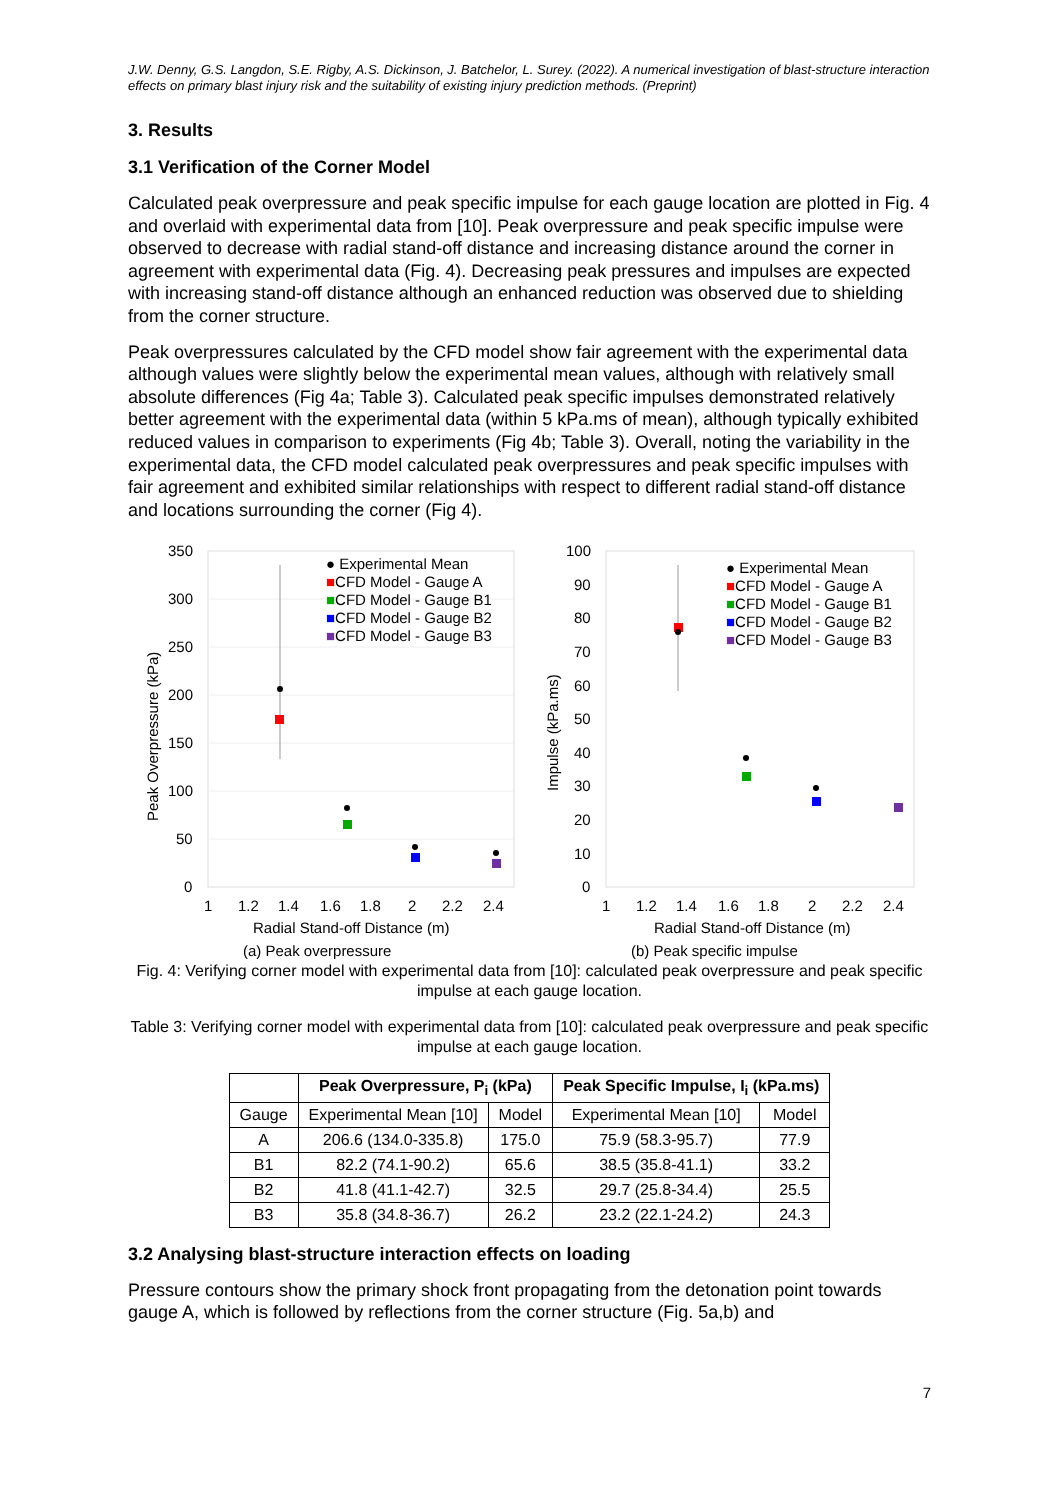J.W. Denny, G.S. Langdon, S.E. Rigby, A.S. Dickinson, J. Batchelor, L. Surey. (2022). A numerical investigation of blast-structure interaction effects on primary blast injury risk and the suitability of existing injury prediction methods. (Preprint)
3. Results
3.1 Verification of the Corner Model
Calculated peak overpressure and peak specific impulse for each gauge location are plotted in Fig. 4 and overlaid with experimental data from [10]. Peak overpressure and peak specific impulse were observed to decrease with radial stand-off distance and increasing distance around the corner in agreement with experimental data (Fig. 4). Decreasing peak pressures and impulses are expected with increasing stand-off distance although an enhanced reduction was observed due to shielding from the corner structure.
Peak overpressures calculated by the CFD model show fair agreement with the experimental data although values were slightly below the experimental mean values, although with relatively small absolute differences (Fig 4a; Table 3). Calculated peak specific impulses demonstrated relatively better agreement with the experimental data (within 5 kPa.ms of mean), although typically exhibited reduced values in comparison to experiments (Fig 4b; Table 3). Overall, noting the variability in the experimental data, the CFD model calculated peak overpressures and peak specific impulses with fair agreement and exhibited similar relationships with respect to different radial stand-off distance and locations surrounding the corner (Fig 4).
350
300
250
200
150
100
50
0
1
1.2
1.4
1.6
1.8
2
2.2
2.4
Peak Overpressure (kPa)
Radial Stand-off Distance (m)
(a) Peak overpressure
● Experimental Mean
■CFD Model - Gauge A
■CFD Model - Gauge B1
■CFD Model - Gauge B2
■CFD Model - Gauge B3
100
90
80
70
60
50
40
30
20
10
0
1
1.2
1.4
1.6
1.8
2
2.2
2.4
Impulse (kPa.ms)
Radial Stand-off Distance (m)
(b) Peak specific impulse
● Experimental Mean
■CFD Model - Gauge A
■CFD Model - Gauge B1
■CFD Model - Gauge B2
■CFD Model - Gauge B3
Fig. 4: Verifying corner model with experimental data from [10]: calculated peak overpressure and peak specific impulse at each gauge location.
Table 3: Verifying corner model with experimental data from [10]: calculated peak overpressure and peak specific impulse at each gauge location.
| | Peak Overpressure, P<sub>i</sub> (kPa) | | Peak Specific Impulse, I<sub>i</sub> (kPa.ms) | |
| --- | --- | --- | --- | --- |
| Gauge | Experimental Mean [10] | Model | Experimental Mean [10] | Model |
| A | 206.6 (134.0-335.8) | 175.0 | 75.9 (58.3-95.7) | 77.9 |
| B1 | 82.2 (74.1-90.2) | 65.6 | 38.5 (35.8-41.1) | 33.2 |
| B2 | 41.8 (41.1-42.7) | 32.5 | 29.7 (25.8-34.4) | 25.5 |
| B3 | 35.8 (34.8-36.7) | 26.2 | 23.2 (22.1-24.2) | 24.3 |
3.2 Analysing blast-structure interaction effects on loading
Pressure contours show the primary shock front propagating from the detonation point towards gauge A, which is followed by reflections from the corner structure (Fig. 5a,b) and
7